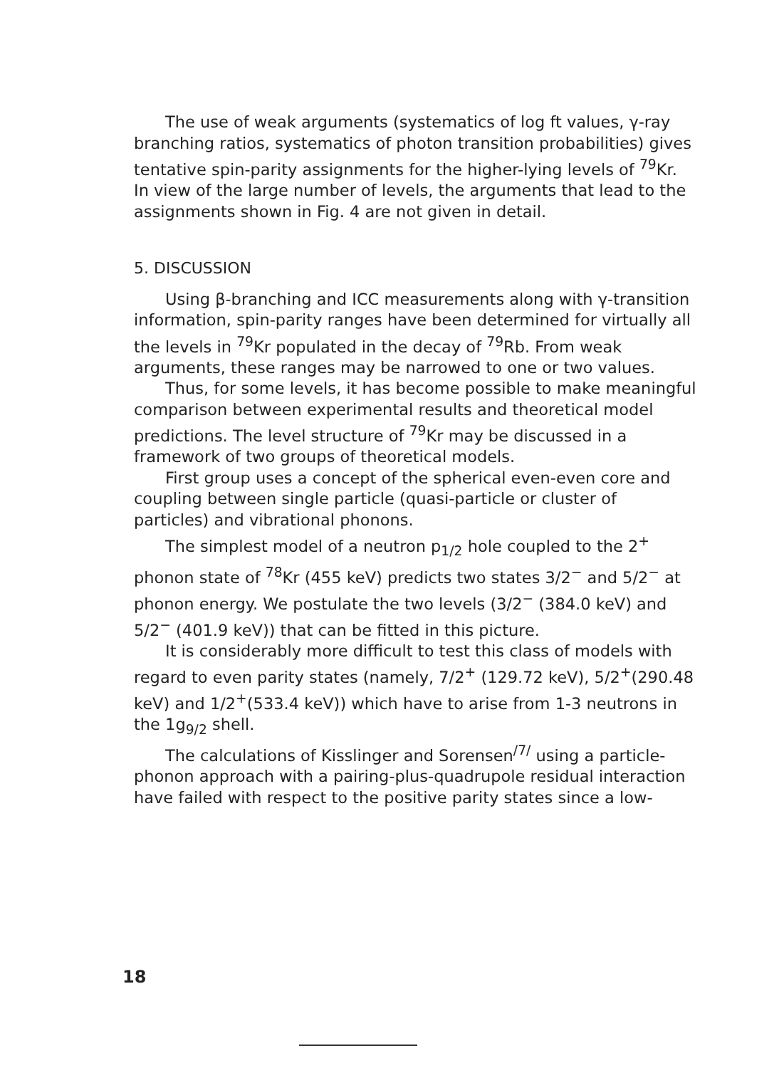The use of weak arguments (systematics of log ft values, γ-ray branching ratios, systematics of photon transition probabilities) gives tentative spin-parity assignments for the higher-lying levels of <sup>79</sup>Kr. In view of the large number of levels, the arguments that lead to the assignments shown in Fig. 4 are not given in detail.
5. DISCUSSION
Using β-branching and ICC measurements along with γ-transition information, spin-parity ranges have been determined for virtually all the levels in <sup>79</sup>Kr populated in the decay of <sup>79</sup>Rb. From weak arguments, these ranges may be narrowed to one or two values.
Thus, for some levels, it has become possible to make meaningful comparison between experimental results and theoretical model predictions. The level structure of <sup>79</sup>Kr may be discussed in a framework of two groups of theoretical models.
First group uses a concept of the spherical even-even core and coupling between single particle (quasi-particle or cluster of particles) and vibrational phonons.
The simplest model of a neutron p<sub>1/2</sub> hole coupled to the 2<sup>+</sup> phonon state of <sup>78</sup>Kr (455 keV) predicts two states 3/2<sup>−</sup> and 5/2<sup>−</sup> at phonon energy. We postulate the two levels (3/2<sup>−</sup> (384.0 keV) and 5/2<sup>−</sup> (401.9 keV)) that can be fitted in this picture.
It is considerably more difficult to test this class of models with regard to even parity states (namely, 7/2<sup>+</sup> (129.72 keV), 5/2<sup>+</sup>(290.48 keV) and 1/2<sup>+</sup>(533.4 keV)) which have to arise from 1-3 neutrons in the 1g<sub>9/2</sub> shell.
The calculations of Kisslinger and Sorensen<sup>/7/</sup> using a particle-phonon approach with a pairing-plus-quadrupole residual interaction have failed with respect to the positive parity states since a low-
18